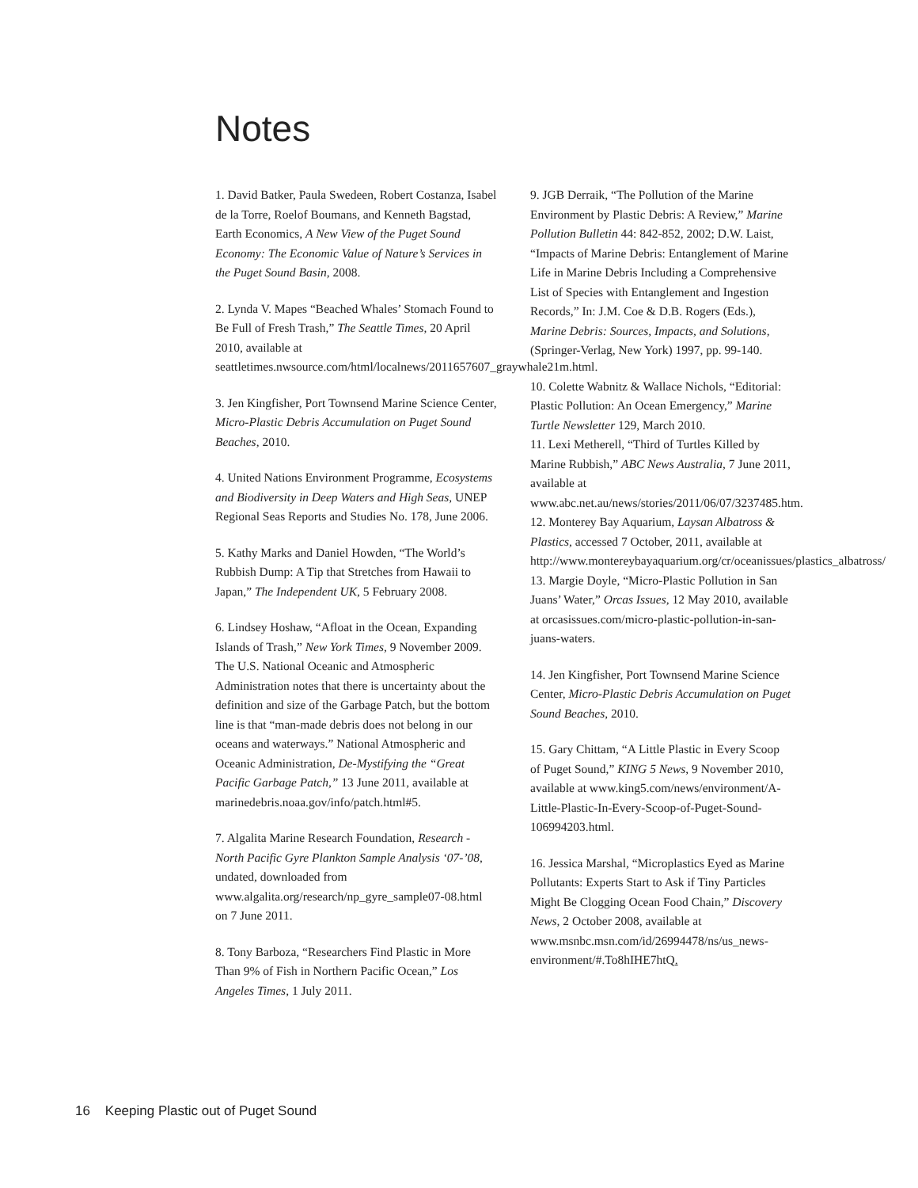Notes
1. David Batker, Paula Swedeen, Robert Costanza, Isabel de la Torre, Roelof Boumans, and Kenneth Bagstad, Earth Economics, A New View of the Puget Sound Economy: The Economic Value of Nature’s Services in the Puget Sound Basin, 2008.
2. Lynda V. Mapes “Beached Whales’ Stomach Found to Be Full of Fresh Trash,” The Seattle Times, 20 April 2010, available at seattletimes.nwsource.com/html/localnews/2011657607_graywhale21m.html.
3. Jen Kingfisher, Port Townsend Marine Science Center, Micro-Plastic Debris Accumulation on Puget Sound Beaches, 2010.
4. United Nations Environment Programme, Ecosystems and Biodiversity in Deep Waters and High Seas, UNEP Regional Seas Reports and Studies No. 178, June 2006.
5. Kathy Marks and Daniel Howden, “The World’s Rubbish Dump: A Tip that Stretches from Hawaii to Japan,” The Independent UK, 5 February 2008.
6. Lindsey Hoshaw, “Afloat in the Ocean, Expanding Islands of Trash,” New York Times, 9 November 2009. The U.S. National Oceanic and Atmospheric Administration notes that there is uncertainty about the definition and size of the Garbage Patch, but the bottom line is that “man-made debris does not belong in our oceans and waterways.” National Atmospheric and Oceanic Administration, De-Mystifying the “Great Pacific Garbage Patch,” 13 June 2011, available at marinedebris.noaa.gov/info/patch.html#5.
7. Algalita Marine Research Foundation, Research - North Pacific Gyre Plankton Sample Analysis ‘07-’08, undated, downloaded from www.algalita.org/research/np_gyre_sample07-08.html on 7 June 2011.
8. Tony Barboza, “Researchers Find Plastic in More Than 9% of Fish in Northern Pacific Ocean,” Los Angeles Times, 1 July 2011.
9. JGB Derraik, “The Pollution of the Marine Environment by Plastic Debris: A Review,” Marine Pollution Bulletin 44: 842-852, 2002; D.W. Laist, “Impacts of Marine Debris: Entanglement of Marine Life in Marine Debris Including a Comprehensive List of Species with Entanglement and Ingestion Records,” In: J.M. Coe & D.B. Rogers (Eds.), Marine Debris: Sources, Impacts, and Solutions, (Springer-Verlag, New York) 1997, pp. 99-140.
10. Colette Wabnitz & Wallace Nichols, “Editorial: Plastic Pollution: An Ocean Emergency,” Marine Turtle Newsletter 129, March 2010.
11. Lexi Metherell, “Third of Turtles Killed by Marine Rubbish,” ABC News Australia, 7 June 2011, available at www.abc.net.au/news/stories/2011/06/07/3237485.htm.
12. Monterey Bay Aquarium, Laysan Albatross & Plastics, accessed 7 October, 2011, available at http://www.montereybayaquarium.org/cr/oceanissues/plastics_albatross/
13. Margie Doyle, “Micro-Plastic Pollution in San Juans’ Water,” Orcas Issues, 12 May 2010, available at orcasissues.com/micro-plastic-pollution-in-san-juans-waters.
14. Jen Kingfisher, Port Townsend Marine Science Center, Micro-Plastic Debris Accumulation on Puget Sound Beaches, 2010.
15. Gary Chittam, “A Little Plastic in Every Scoop of Puget Sound,” KING 5 News, 9 November 2010, available at www.king5.com/news/environment/A-Little-Plastic-In-Every-Scoop-of-Puget-Sound-106994203.html.
16. Jessica Marshal, “Microplastics Eyed as Marine Pollutants: Experts Start to Ask if Tiny Particles Might Be Clogging Ocean Food Chain,” Discovery News, 2 October 2008, available at www.msnbc.msn.com/id/26994478/ns/us_news-environment/#.To8hIHE7htQ.
16 Keeping Plastic out of Puget Sound